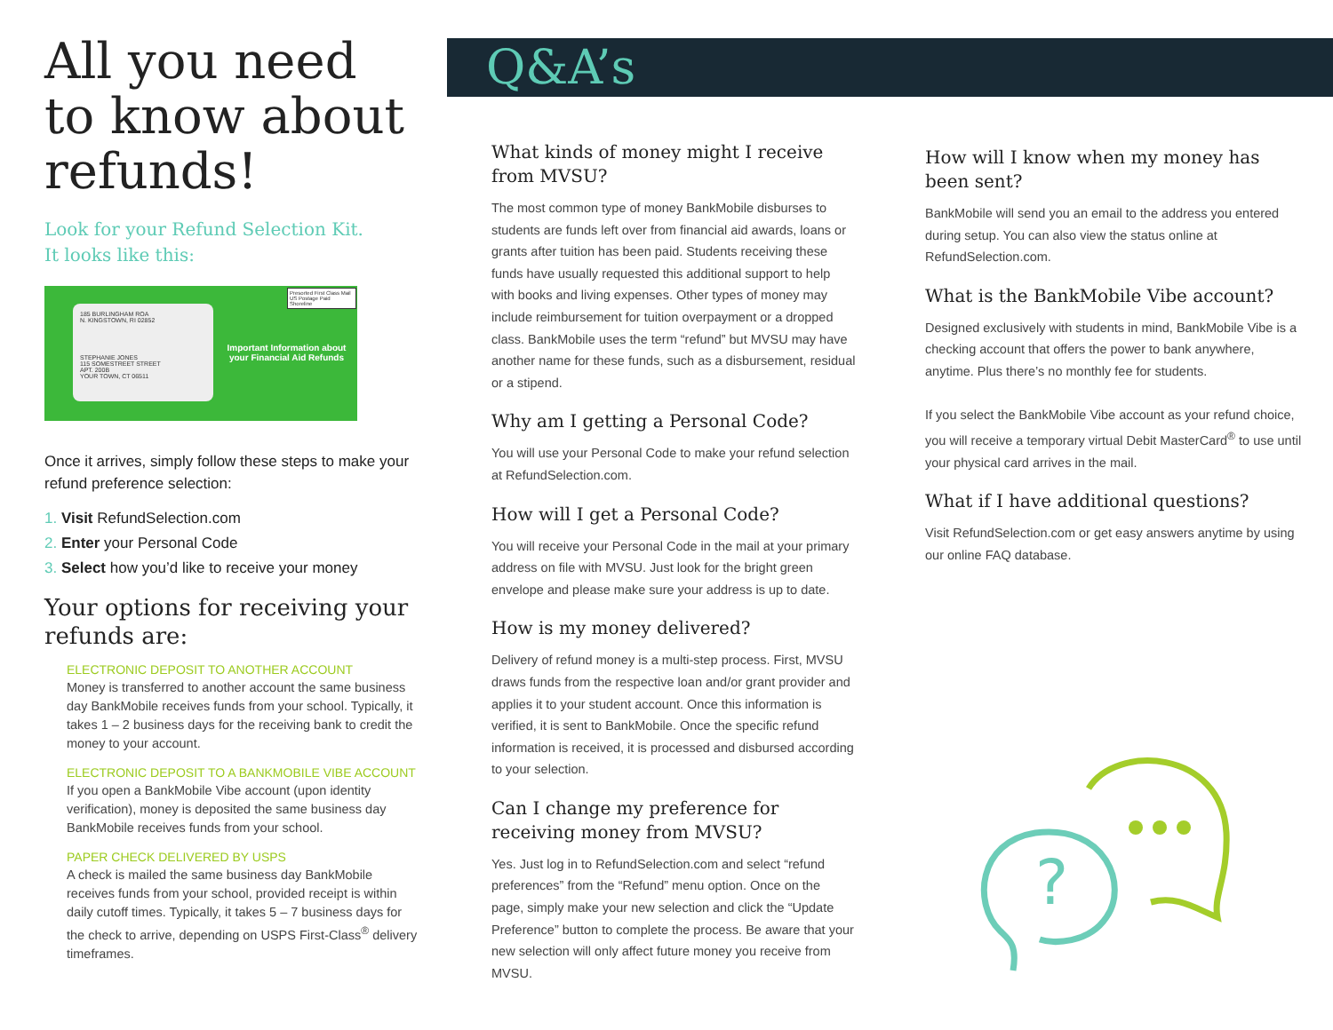All you need to know about refunds!
Look for your Refund Selection Kit.
It looks like this:
185 BURLINGHAM ROA
N. KINGSTOWN, RI 02852
STEPHANIE JONES
115 SOMESTREET STREET
APT. 200B
YOUR TOWN, CT 06511
Presorted First Class Mail US Postage Paid Shoreline
Important Information about your Financial Aid Refunds
Once it arrives, simply follow these steps to make your refund preference selection:
1. Visit RefundSelection.com
2. Enter your Personal Code
3. Select how you’d like to receive your money
Your options for receiving your refunds are:
ELECTRONIC DEPOSIT TO ANOTHER ACCOUNT
Money is transferred to another account the same business day BankMobile receives funds from your school. Typically, it takes 1 – 2 business days for the receiving bank to credit the money to your account.
ELECTRONIC DEPOSIT TO A BANKMOBILE VIBE ACCOUNT
If you open a BankMobile Vibe account (upon identity verification), money is deposited the same business day BankMobile receives funds from your school.
PAPER CHECK DELIVERED BY USPS
A check is mailed the same business day BankMobile receives funds from your school, provided receipt is within daily cutoff times. Typically, it takes 5 – 7 business days for the check to arrive, depending on USPS First-Class<sup>®</sup> delivery timeframes.
Q&A’s
What kinds of money might I receive from MVSU?
The most common type of money BankMobile disburses to students are funds left over from financial aid awards, loans or grants after tuition has been paid. Students receiving these funds have usually requested this additional support to help with books and living expenses. Other types of money may include reimbursement for tuition overpayment or a dropped class. BankMobile uses the term “refund” but MVSU may have another name for these funds, such as a disbursement, residual or a stipend.
Why am I getting a Personal Code?
You will use your Personal Code to make your refund selection at RefundSelection.com.
How will I get a Personal Code?
You will receive your Personal Code in the mail at your primary address on file with MVSU. Just look for the bright green envelope and please make sure your address is up to date.
How is my money delivered?
Delivery of refund money is a multi-step process. First, MVSU draws funds from the respective loan and/or grant provider and applies it to your student account. Once this information is verified, it is sent to BankMobile. Once the specific refund information is received, it is processed and disbursed according to your selection.
Can I change my preference for receiving money from MVSU?
Yes. Just log in to RefundSelection.com and select “refund preferences” from the “Refund” menu option. Once on the page, simply make your new selection and click the “Update Preference” button to complete the process. Be aware that your new selection will only affect future money you receive from MVSU.
How will I know when my money has been sent?
BankMobile will send you an email to the address you entered during setup. You can also view the status online at RefundSelection.com.
What is the BankMobile Vibe account?
Designed exclusively with students in mind, BankMobile Vibe is a checking account that offers the power to bank anywhere, anytime. Plus there’s no monthly fee for students.
If you select the BankMobile Vibe account as your refund choice, you will receive a temporary virtual Debit MasterCard<sup>®</sup> to use until your physical card arrives in the mail.
What if I have additional questions?
Visit RefundSelection.com or get easy answers anytime by using our online FAQ database.
?